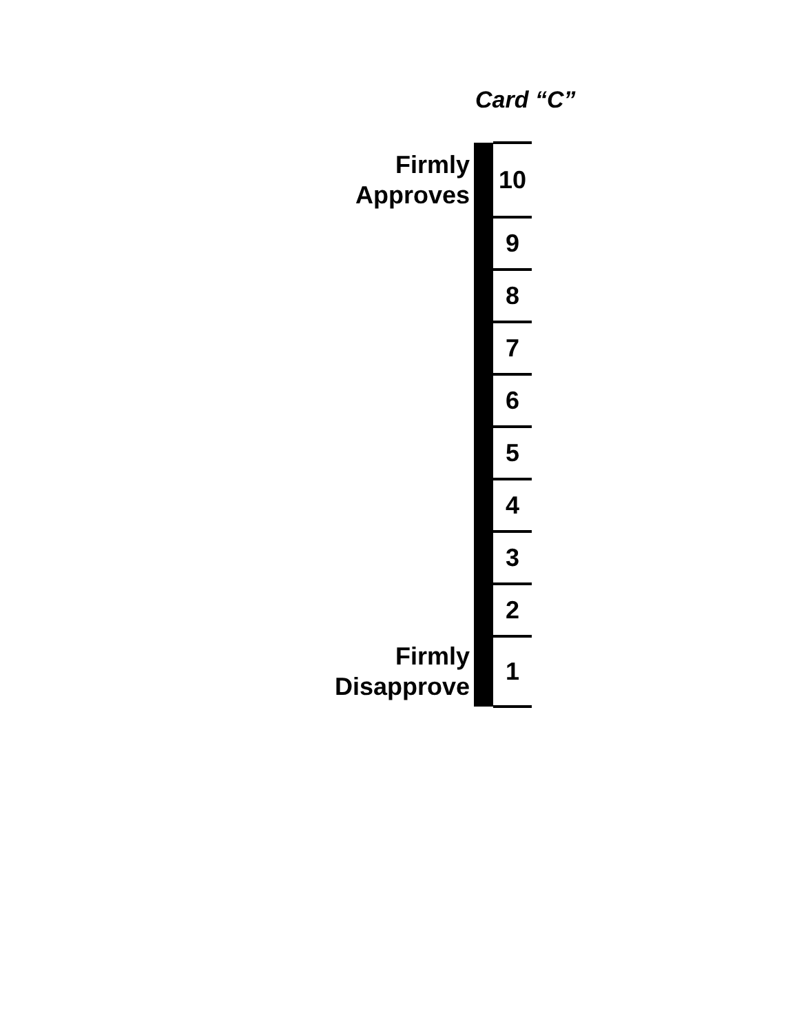Card “C”
| Firmly Approves | | 10 |
| | | 9 |
| | | 8 |
| | | 7 |
| | | 6 |
| | | 5 |
| | | 4 |
| | | 3 |
| | | 2 |
| Firmly Disapprove | | 1 |